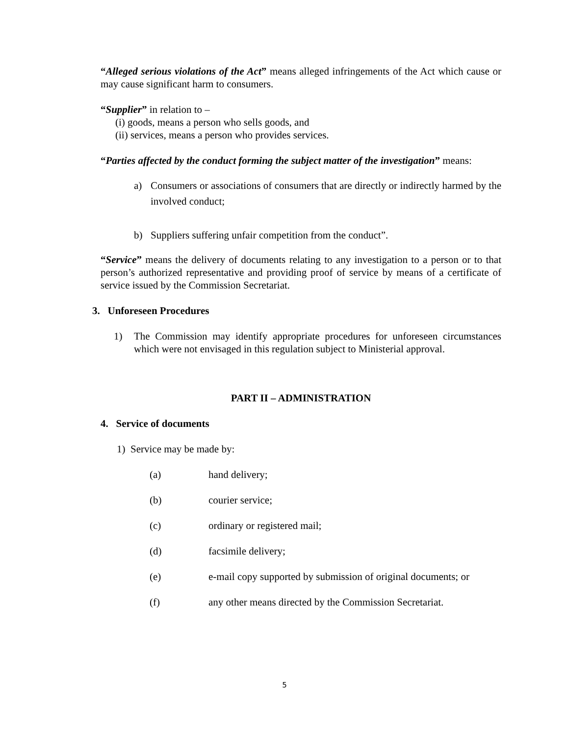“Alleged serious violations of the Act” means alleged infringements of the Act which cause or may cause significant harm to consumers.
“Supplier” in relation to –
(i) goods, means a person who sells goods, and
(ii) services, means a person who provides services.
“Parties affected by the conduct forming the subject matter of the investigation” means:
a) Consumers or associations of consumers that are directly or indirectly harmed by the involved conduct;
b) Suppliers suffering unfair competition from the conduct”.
“Service” means the delivery of documents relating to any investigation to a person or to that person’s authorized representative and providing proof of service by means of a certificate of service issued by the Commission Secretariat.
3. Unforeseen Procedures
1) The Commission may identify appropriate procedures for unforeseen circumstances which were not envisaged in this regulation subject to Ministerial approval.
PART II – ADMINISTRATION
4. Service of documents
1) Service may be made by:
(a) hand delivery;
(b) courier service;
(c) ordinary or registered mail;
(d) facsimile delivery;
(e) e-mail copy supported by submission of original documents; or
(f) any other means directed by the Commission Secretariat.
5